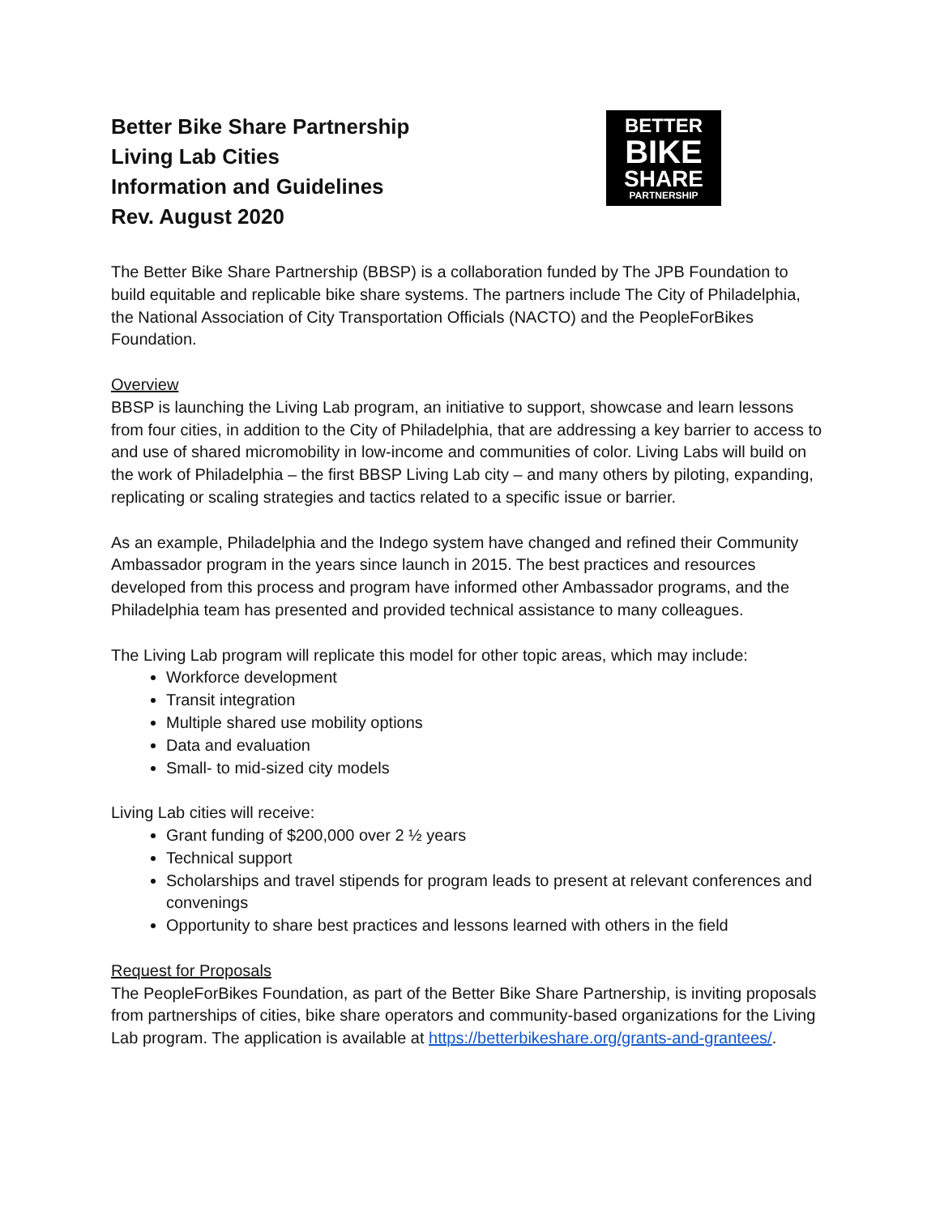Better Bike Share Partnership
Living Lab Cities
Information and Guidelines
Rev. August 2020
BETTER
BIKE
SHARE
PARTNERSHIP
The Better Bike Share Partnership (BBSP) is a collaboration funded by The JPB Foundation to build equitable and replicable bike share systems. The partners include The City of Philadelphia, the National Association of City Transportation Officials (NACTO) and the PeopleForBikes Foundation.
Overview
BBSP is launching the Living Lab program, an initiative to support, showcase and learn lessons from four cities, in addition to the City of Philadelphia, that are addressing a key barrier to access to and use of shared micromobility in low-income and communities of color. Living Labs will build on the work of Philadelphia – the first BBSP Living Lab city – and many others by piloting, expanding, replicating or scaling strategies and tactics related to a specific issue or barrier.
As an example, Philadelphia and the Indego system have changed and refined their Community Ambassador program in the years since launch in 2015. The best practices and resources developed from this process and program have informed other Ambassador programs, and the Philadelphia team has presented and provided technical assistance to many colleagues.
The Living Lab program will replicate this model for other topic areas, which may include:
Workforce development
Transit integration
Multiple shared use mobility options
Data and evaluation
Small- to mid-sized city models
Living Lab cities will receive:
Grant funding of $200,000 over 2 ½ years
Technical support
Scholarships and travel stipends for program leads to present at relevant conferences and convenings
Opportunity to share best practices and lessons learned with others in the field
Request for Proposals
The PeopleForBikes Foundation, as part of the Better Bike Share Partnership, is inviting proposals from partnerships of cities, bike share operators and community-based organizations for the Living Lab program. The application is available at https://betterbikeshare.org/grants-and-grantees/.